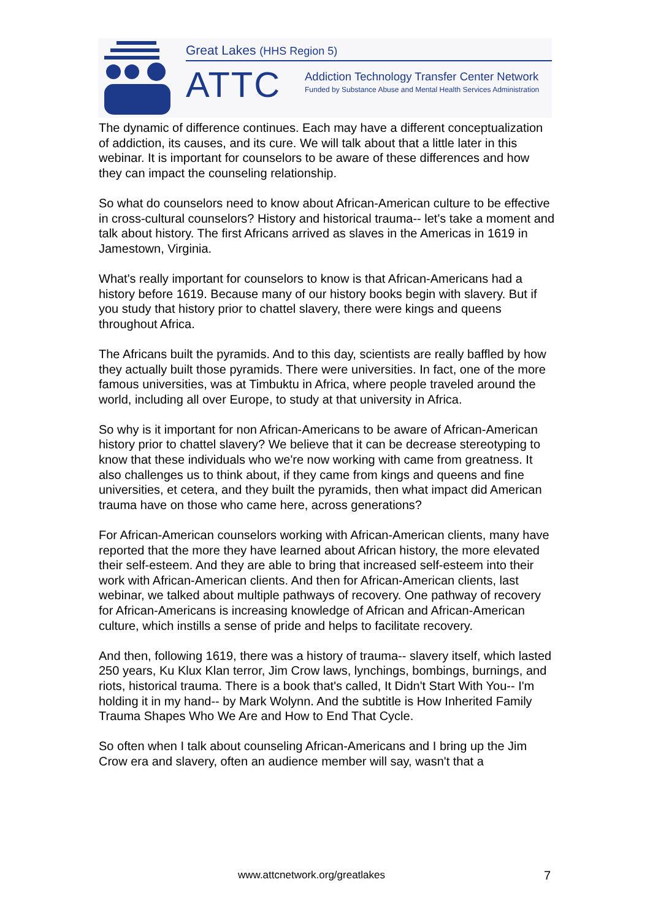Great Lakes (HHS Region 5)
ATTC
Addiction Technology Transfer Center Network
Funded by Substance Abuse and Mental Health Services Administration
The dynamic of difference continues. Each may have a different conceptualization of addiction, its causes, and its cure. We will talk about that a little later in this webinar. It is important for counselors to be aware of these differences and how they can impact the counseling relationship.
So what do counselors need to know about African-American culture to be effective in cross-cultural counselors? History and historical trauma-- let's take a moment and talk about history. The first Africans arrived as slaves in the Americas in 1619 in Jamestown, Virginia.
What's really important for counselors to know is that African-Americans had a history before 1619. Because many of our history books begin with slavery. But if you study that history prior to chattel slavery, there were kings and queens throughout Africa.
The Africans built the pyramids. And to this day, scientists are really baffled by how they actually built those pyramids. There were universities. In fact, one of the more famous universities, was at Timbuktu in Africa, where people traveled around the world, including all over Europe, to study at that university in Africa.
So why is it important for non African-Americans to be aware of African-American history prior to chattel slavery? We believe that it can be decrease stereotyping to know that these individuals who we're now working with came from greatness. It also challenges us to think about, if they came from kings and queens and fine universities, et cetera, and they built the pyramids, then what impact did American trauma have on those who came here, across generations?
For African-American counselors working with African-American clients, many have reported that the more they have learned about African history, the more elevated their self-esteem. And they are able to bring that increased self-esteem into their work with African-American clients. And then for African-American clients, last webinar, we talked about multiple pathways of recovery. One pathway of recovery for African-Americans is increasing knowledge of African and African-American culture, which instills a sense of pride and helps to facilitate recovery.
And then, following 1619, there was a history of trauma-- slavery itself, which lasted 250 years, Ku Klux Klan terror, Jim Crow laws, lynchings, bombings, burnings, and riots, historical trauma. There is a book that's called, It Didn't Start With You-- I'm holding it in my hand-- by Mark Wolynn. And the subtitle is How Inherited Family Trauma Shapes Who We Are and How to End That Cycle.
So often when I talk about counseling African-Americans and I bring up the Jim Crow era and slavery, often an audience member will say, wasn't that a
www.attcnetwork.org/greatlakes 7